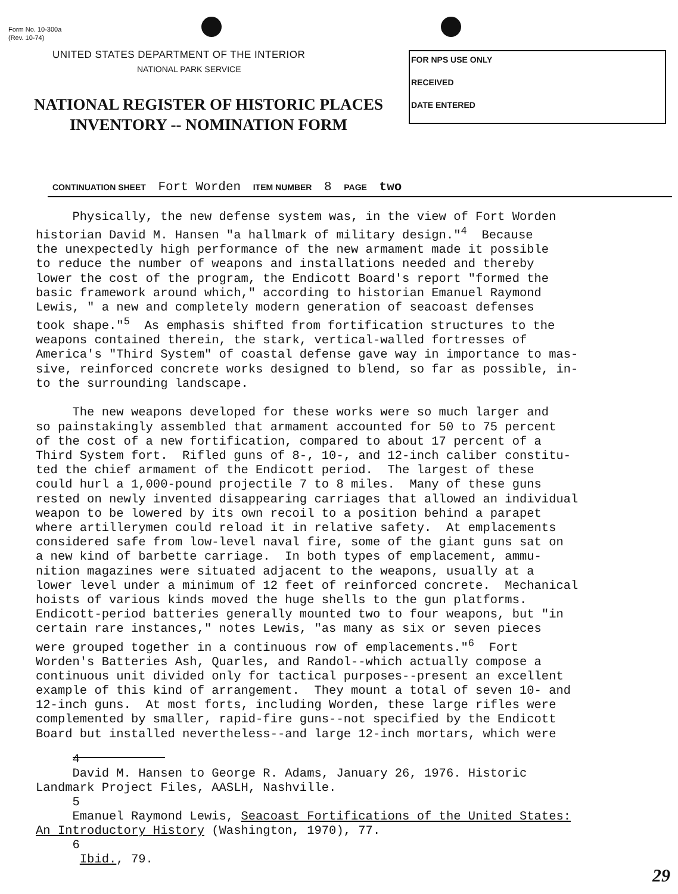Form No. 10-300a
(Rev. 10-74)
UNITED STATES DEPARTMENT OF THE INTERIOR
NATIONAL PARK SERVICE
NATIONAL REGISTER OF HISTORIC PLACES
INVENTORY -- NOMINATION FORM
FOR NPS USE ONLY
RECEIVED
DATE ENTERED
CONTINUATION SHEET Fort Worden ITEM NUMBER 8 PAGE two
Physically, the new defense system was, in the view of Fort Worden historian David M. Hansen "a hallmark of military design."<sup>4</sup> Because the unexpectedly high performance of the new armament made it possible to reduce the number of weapons and installations needed and thereby lower the cost of the program, the Endicott Board's report "formed the basic framework around which," according to historian Emanuel Raymond Lewis, " a new and completely modern generation of seacoast defenses took shape."<sup>5</sup> As emphasis shifted from fortification structures to the weapons contained therein, the stark, vertical-walled fortresses of America's "Third System" of coastal defense gave way in importance to mas- sive, reinforced concrete works designed to blend, so far as possible, in- to the surrounding landscape. The new weapons developed for these works were so much larger and so painstakingly assembled that armament accounted for 50 to 75 percent of the cost of a new fortification, compared to about 17 percent of a Third System fort. Rifled guns of 8-, 10-, and 12-inch caliber constitu- ted the chief armament of the Endicott period. The largest of these could hurl a 1,000-pound projectile 7 to 8 miles. Many of these guns rested on newly invented disappearing carriages that allowed an individual weapon to be lowered by its own recoil to a position behind a parapet where artillerymen could reload it in relative safety. At emplacements considered safe from low-level naval fire, some of the giant guns sat on a new kind of barbette carriage. In both types of emplacement, ammu- nition magazines were situated adjacent to the weapons, usually at a lower level under a minimum of 12 feet of reinforced concrete. Mechanical hoists of various kinds moved the huge shells to the gun platforms. Endicott-period batteries generally mounted two to four weapons, but "in certain rare instances," notes Lewis, "as many as six or seven pieces were grouped together in a continuous row of emplacements."<sup>6</sup> Fort Worden's Batteries Ash, Quarles, and Randol--which actually compose a continuous unit divided only for tactical purposes--present an excellent example of this kind of arrangement. They mount a total of seven 10- and 12-inch guns. At most forts, including Worden, these large rifles were complemented by smaller, rapid-fire guns--not specified by the Endicott Board but installed nevertheless--and large 12-inch mortars, which were
4 David M. Hansen to George R. Adams, January 26, 1976. Historic Landmark Project Files, AASLH, Nashville. 5 Emanuel Raymond Lewis, Seacoast Fortifications of the United States: An Introductory History (Washington, 1970), 77. 6 Ibid., 79.
29